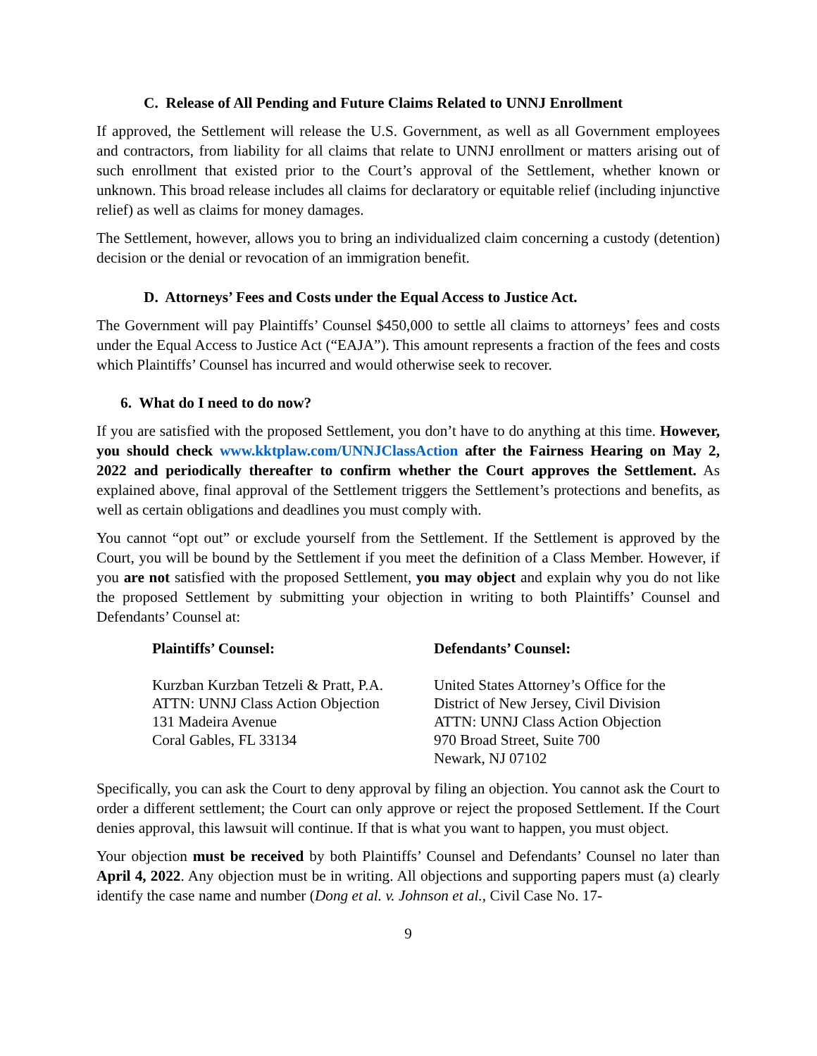C. Release of All Pending and Future Claims Related to UNNJ Enrollment
If approved, the Settlement will release the U.S. Government, as well as all Government employees and contractors, from liability for all claims that relate to UNNJ enrollment or matters arising out of such enrollment that existed prior to the Court’s approval of the Settlement, whether known or unknown. This broad release includes all claims for declaratory or equitable relief (including injunctive relief) as well as claims for money damages.
The Settlement, however, allows you to bring an individualized claim concerning a custody (detention) decision or the denial or revocation of an immigration benefit.
D. Attorneys’ Fees and Costs under the Equal Access to Justice Act.
The Government will pay Plaintiffs’ Counsel $450,000 to settle all claims to attorneys’ fees and costs under the Equal Access to Justice Act (“EAJA”). This amount represents a fraction of the fees and costs which Plaintiffs’ Counsel has incurred and would otherwise seek to recover.
6. What do I need to do now?
If you are satisfied with the proposed Settlement, you don’t have to do anything at this time. However, you should check www.kktplaw.com/UNNJClassAction after the Fairness Hearing on May 2, 2022 and periodically thereafter to confirm whether the Court approves the Settlement. As explained above, final approval of the Settlement triggers the Settlement’s protections and benefits, as well as certain obligations and deadlines you must comply with.
You cannot “opt out” or exclude yourself from the Settlement. If the Settlement is approved by the Court, you will be bound by the Settlement if you meet the definition of a Class Member. However, if you are not satisfied with the proposed Settlement, you may object and explain why you do not like the proposed Settlement by submitting your objection in writing to both Plaintiffs’ Counsel and Defendants’ Counsel at:
Plaintiffs’ Counsel:
Kurzban Kurzban Tetzeli & Pratt, P.A.
ATTN: UNNJ Class Action Objection
131 Madeira Avenue
Coral Gables, FL 33134
Defendants’ Counsel:
United States Attorney’s Office for the
District of New Jersey, Civil Division
ATTN: UNNJ Class Action Objection
970 Broad Street, Suite 700
Newark, NJ 07102
Specifically, you can ask the Court to deny approval by filing an objection. You cannot ask the Court to order a different settlement; the Court can only approve or reject the proposed Settlement. If the Court denies approval, this lawsuit will continue. If that is what you want to happen, you must object.
Your objection must be received by both Plaintiffs’ Counsel and Defendants’ Counsel no later than April 4, 2022. Any objection must be in writing. All objections and supporting papers must (a) clearly identify the case name and number (Dong et al. v. Johnson et al., Civil Case No. 17-
9